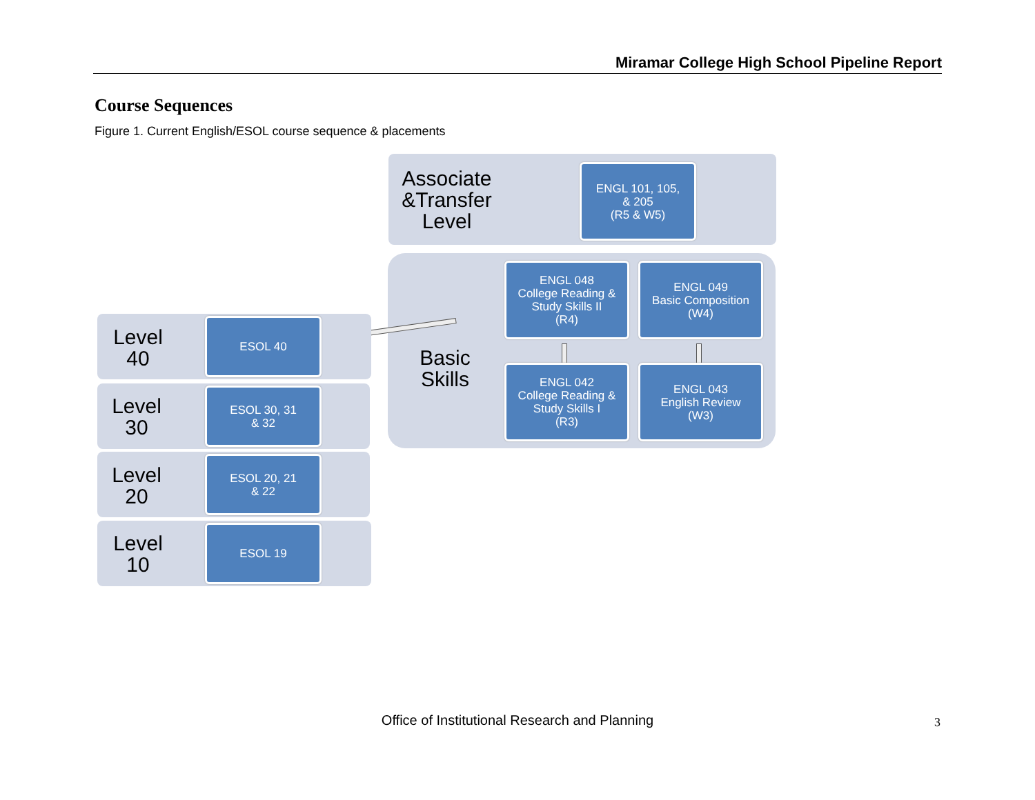Miramar College High School Pipeline Report
Course Sequences
Figure 1. Current English/ESOL course sequence & placements
Associate &Transfer Level
ENGL 101, 105,
& 205
(R5 & W5)
Basic Skills
ENGL 048
College Reading &
Study Skills II
(R4)
ENGL 049
Basic Composition
(W4)
ENGL 042
College Reading &
Study Skills I
(R3)
ENGL 043
English Review
(W3)
Level 40
ESOL 40
Level 30
ESOL 30, 31
& 32
Level 20
ESOL 20, 21
& 22
Level 10
ESOL 19
Office of Institutional Research and Planning 3